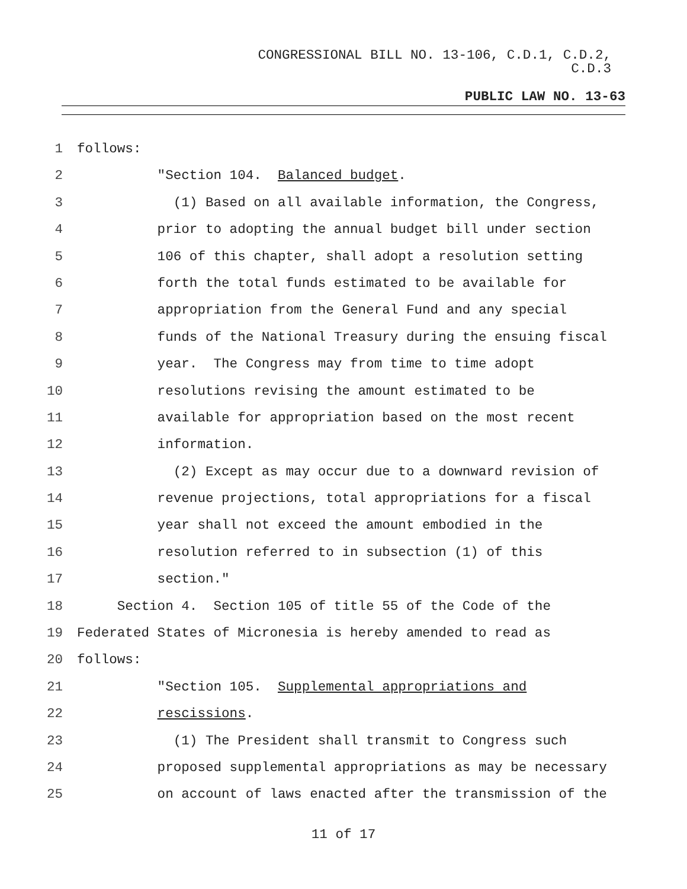CONGRESSIONAL BILL NO. 13-106, C.D.1, C.D.2,
C.D.3
PUBLIC LAW NO. 13-63
1 follows:
2 "Section 104. Balanced budget.
3 (1) Based on all available information, the Congress,
4 prior to adopting the annual budget bill under section
5 106 of this chapter, shall adopt a resolution setting
6 forth the total funds estimated to be available for
7 appropriation from the General Fund and any special
8 funds of the National Treasury during the ensuing fiscal
9 year. The Congress may from time to time adopt
10 resolutions revising the amount estimated to be
11 available for appropriation based on the most recent
12 information.
13 (2) Except as may occur due to a downward revision of
14 revenue projections, total appropriations for a fiscal
15 year shall not exceed the amount embodied in the
16 resolution referred to in subsection (1) of this
17 section."
18 Section 4. Section 105 of title 55 of the Code of the
19 Federated States of Micronesia is hereby amended to read as
20 follows:
21 "Section 105. Supplemental appropriations and
22 rescissions.
23 (1) The President shall transmit to Congress such
24 proposed supplemental appropriations as may be necessary
25 on account of laws enacted after the transmission of the
11 of 17